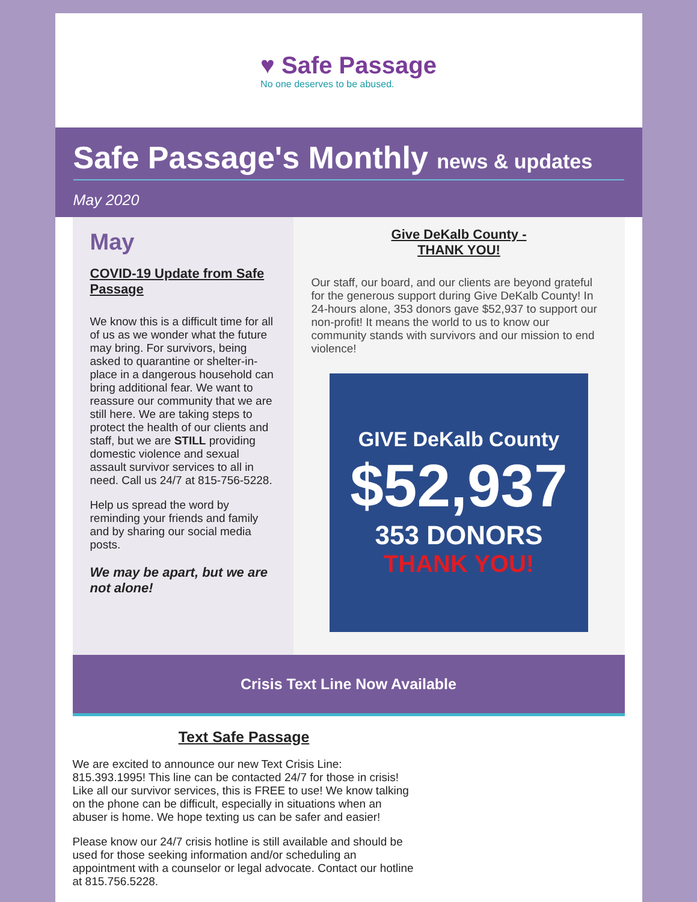♥ Safe Passage
No one deserves to be abused.
Safe Passage's Monthly news & updates
May 2020
May
COVID-19 Update from Safe Passage
We know this is a difficult time for all of us as we wonder what the future may bring. For survivors, being asked to quarantine or shelter-in-place in a dangerous household can bring additional fear. We want to reassure our community that we are still here. We are taking steps to protect the health of our clients and staff, but we are STILL providing domestic violence and sexual assault survivor services to all in need. Call us 24/7 at 815-756-5228.
Help us spread the word by reminding your friends and family and by sharing our social media posts.
We may be apart, but we are not alone!
Give DeKalb County -
THANK YOU!
Our staff, our board, and our clients are beyond grateful for the generous support during Give DeKalb County! In 24-hours alone, 353 donors gave $52,937 to support our non-profit! It means the world to us to know our community stands with survivors and our mission to end violence!
GIVE DeKalb County
$52,937
353 DONORS
THANK YOU!
Crisis Text Line Now Available
Text Safe Passage
We are excited to announce our new Text Crisis Line: 815.393.1995! This line can be contacted 24/7 for those in crisis! Like all our survivor services, this is FREE to use! We know talking on the phone can be difficult, especially in situations when an abuser is home. We hope texting us can be safer and easier!
Please know our 24/7 crisis hotline is still available and should be used for those seeking information and/or scheduling an appointment with a counselor or legal advocate. Contact our hotline at 815.756.5228.